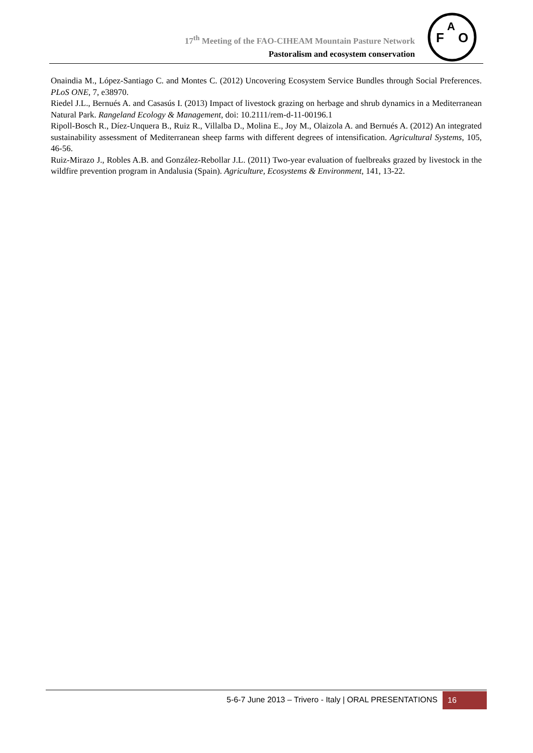17<sup>th</sup> Meeting of the FAO-CIHEAM Mountain Pasture Network
Pastoralism and ecosystem conservation
F
O
A
Onaindia M., López-Santiago C. and Montes C. (2012) Uncovering Ecosystem Service Bundles through Social Preferences. PLoS ONE, 7, e38970.
Riedel J.L., Bernués A. and Casasús I. (2013) Impact of livestock grazing on herbage and shrub dynamics in a Mediterranean Natural Park. Rangeland Ecology & Management, doi: 10.2111/rem-d-11-00196.1
Ripoll-Bosch R., Díez-Unquera B., Ruiz R., Villalba D., Molina E., Joy M., Olaizola A. and Bernués A. (2012) An integrated sustainability assessment of Mediterranean sheep farms with different degrees of intensification. Agricultural Systems, 105, 46-56.
Ruiz-Mirazo J., Robles A.B. and González-Rebollar J.L. (2011) Two-year evaluation of fuelbreaks grazed by livestock in the wildfire prevention program in Andalusia (Spain). Agriculture, Ecosystems & Environment, 141, 13-22.
5-6-7 June 2013 – Trivero - Italy | ORAL PRESENTATIONS 16